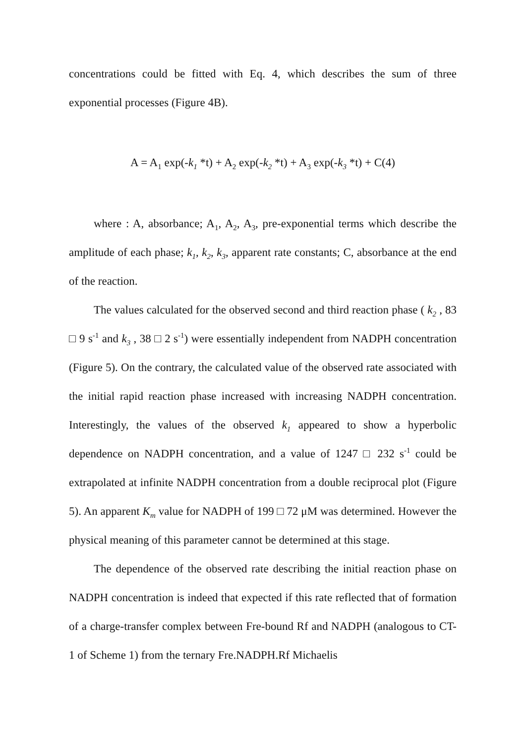concentrations could be fitted with Eq. 4, which describes the sum of three exponential processes (Figure 4B).
A = A<sub>1</sub> exp(-k<sub>1</sub> *t) + A<sub>2</sub> exp(-k<sub>2</sub> *t) + A<sub>3</sub> exp(-k<sub>3</sub> *t) + C(4)
where : A, absorbance; A<sub>1</sub>, A<sub>2</sub>, A<sub>3</sub>, pre-exponential terms which describe the amplitude of each phase; k<sub>1</sub>, k<sub>2</sub>, k<sub>3</sub>, apparent rate constants; C, absorbance at the end of the reaction.
The values calculated for the observed second and third reaction phase ( k<sub>2</sub> , 83 □ 9 s<sup>-1</sup> and k<sub>3</sub> , 38 □ 2 s<sup>-1</sup>) were essentially independent from NADPH concentration (Figure 5). On the contrary, the calculated value of the observed rate associated with the initial rapid reaction phase increased with increasing NADPH concentration. Interestingly, the values of the observed k<sub>1</sub> appeared to show a hyperbolic dependence on NADPH concentration, and a value of 1247 □ 232 s<sup>-1</sup> could be extrapolated at infinite NADPH concentration from a double reciprocal plot (Figure 5). An apparent K<sub>m</sub> value for NADPH of 199 □ 72 μM was determined. However the physical meaning of this parameter cannot be determined at this stage.
The dependence of the observed rate describing the initial reaction phase on NADPH concentration is indeed that expected if this rate reflected that of formation of a charge-transfer complex between Fre-bound Rf and NADPH (analogous to CT-1 of Scheme 1) from the ternary Fre.NADPH.Rf Michaelis